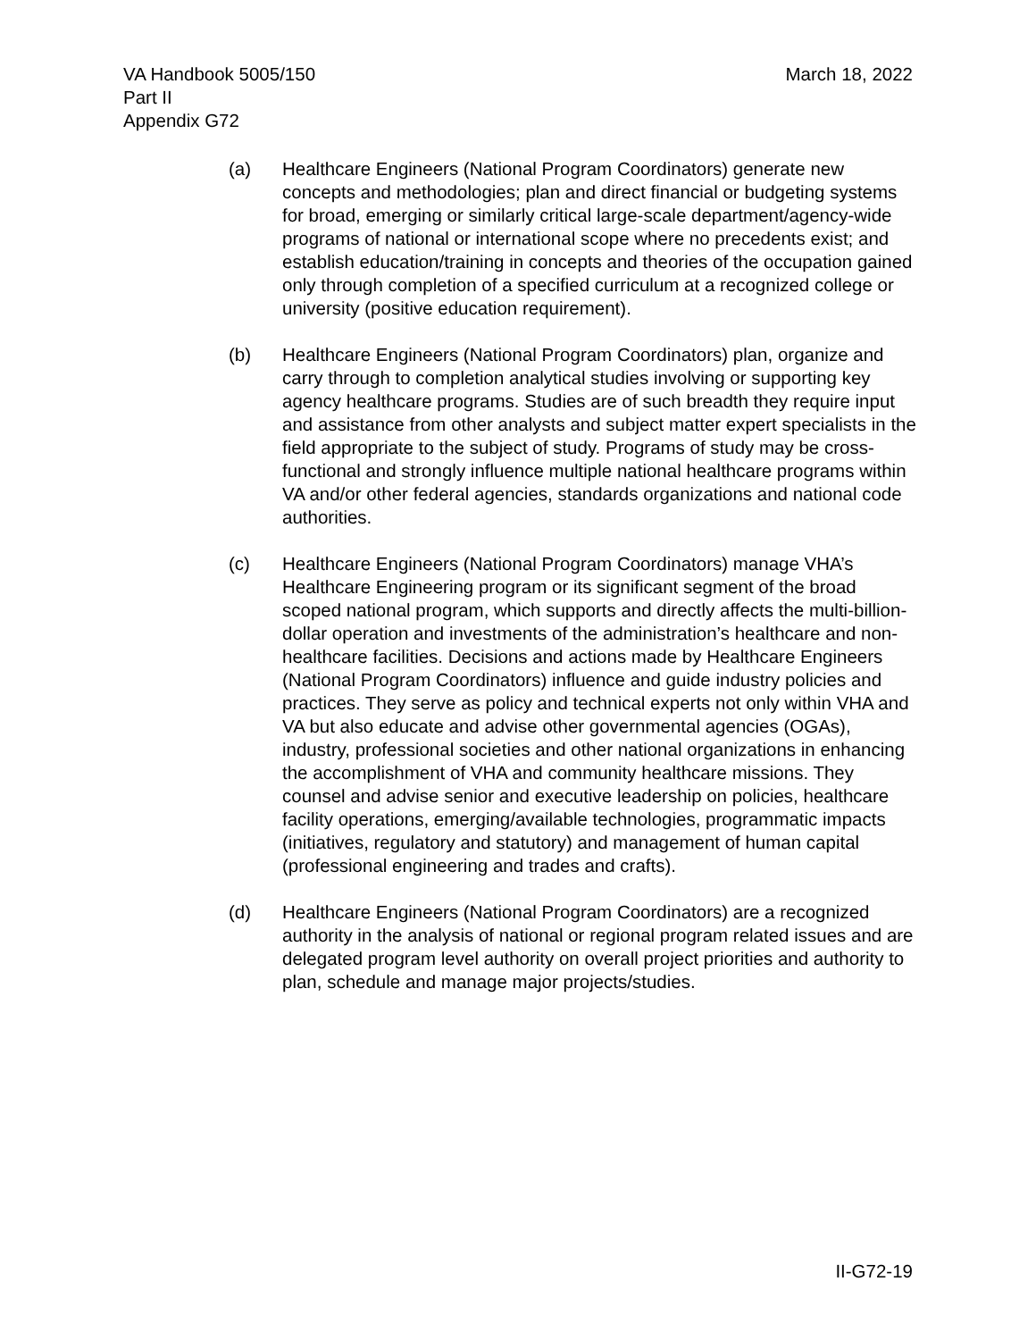VA Handbook 5005/150
Part II
Appendix G72
March 18, 2022
(a) Healthcare Engineers (National Program Coordinators) generate new concepts and methodologies; plan and direct financial or budgeting systems for broad, emerging or similarly critical large-scale department/agency-wide programs of national or international scope where no precedents exist; and establish education/training in concepts and theories of the occupation gained only through completion of a specified curriculum at a recognized college or university (positive education requirement).
(b) Healthcare Engineers (National Program Coordinators) plan, organize and carry through to completion analytical studies involving or supporting key agency healthcare programs. Studies are of such breadth they require input and assistance from other analysts and subject matter expert specialists in the field appropriate to the subject of study. Programs of study may be cross-functional and strongly influence multiple national healthcare programs within VA and/or other federal agencies, standards organizations and national code authorities.
(c) Healthcare Engineers (National Program Coordinators) manage VHA’s Healthcare Engineering program or its significant segment of the broad scoped national program, which supports and directly affects the multi-billion-dollar operation and investments of the administration’s healthcare and non-healthcare facilities. Decisions and actions made by Healthcare Engineers (National Program Coordinators) influence and guide industry policies and practices. They serve as policy and technical experts not only within VHA and VA but also educate and advise other governmental agencies (OGAs), industry, professional societies and other national organizations in enhancing the accomplishment of VHA and community healthcare missions. They counsel and advise senior and executive leadership on policies, healthcare facility operations, emerging/available technologies, programmatic impacts (initiatives, regulatory and statutory) and management of human capital (professional engineering and trades and crafts).
(d) Healthcare Engineers (National Program Coordinators) are a recognized authority in the analysis of national or regional program related issues and are delegated program level authority on overall project priorities and authority to plan, schedule and manage major projects/studies.
II-G72-19